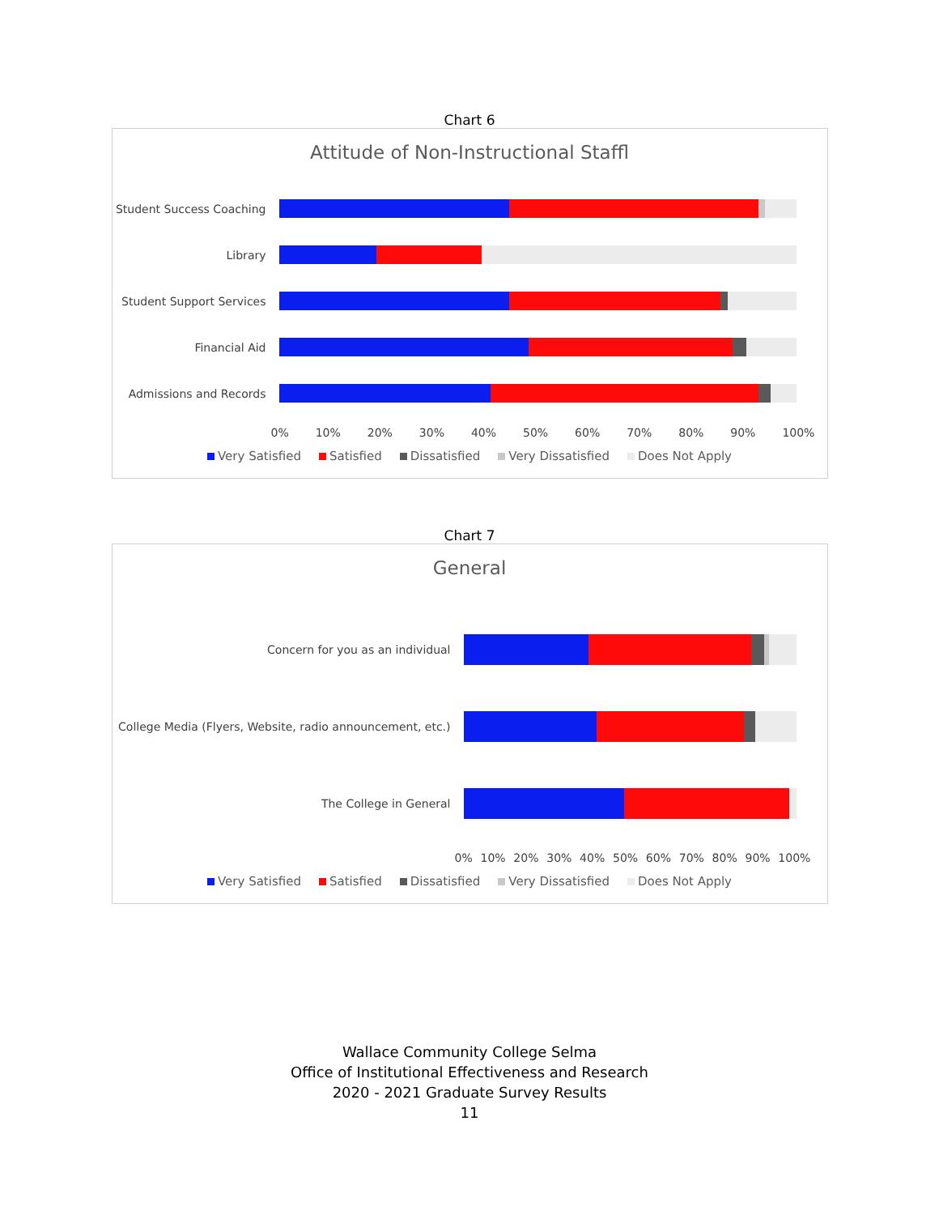Chart 6
Attitude of Non-Instructional Staffl
Student Success Coaching
Library
Student Support Services
Financial Aid
Admissions and Records
0% 10% 20% 30% 40% 50% 60% 70% 80% 90% 100%
Very Satisfied Satisfied Dissatisfied Very Dissatisfied Does Not Apply
Chart 7
General
Concern for you as an individual
College Media (Flyers, Website, radio announcement, etc.)
The College in General
0% 10% 20% 30% 40% 50% 60% 70% 80% 90% 100%
Very Satisfied Satisfied Dissatisfied Very Dissatisfied Does Not Apply
Wallace Community College Selma
Office of Institutional Effectiveness and Research
2020 - 2021 Graduate Survey Results
11